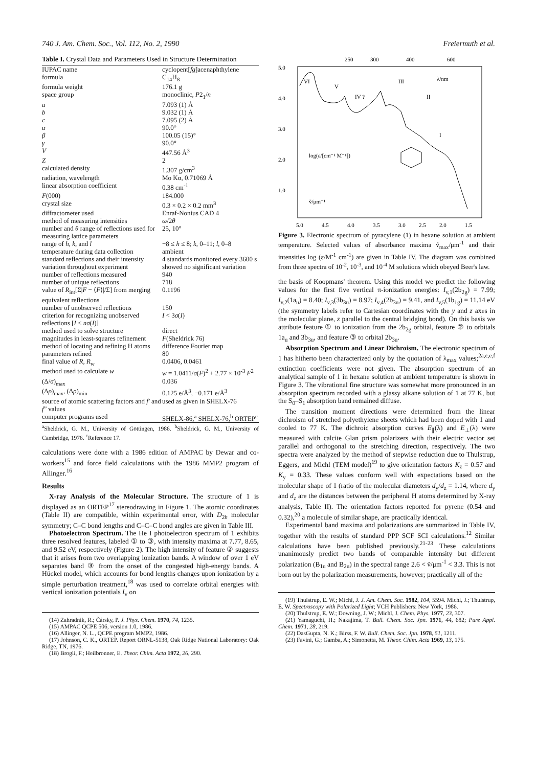740 J. Am. Chem. Soc., Vol. 112, No. 2, 1990 Freiermuth et al.
Table I. Crystal Data and Parameters Used in Structure Determination
| IUPAC name | cyclopent[ fg ]acenaphthylene |
| formula | C<sub>14</sub>H<sub>8</sub> |
| formula weight | 176.1 g |
| space group | monoclinic, P 2<sub>1</sub>/ n |
| a | 7.093 (1) Å |
| b | 9.032 (1) Å |
| c | 7.095 (2) Å |
| α | 90.0° |
| β | 100.05 (15)° |
| γ | 90.0° |
| V | 447.56 Å<sup>3</sup> |
| Z | 2 |
| calculated density | 1.307 g/cm<sup>3</sup> |
| radiation, wavelength | Mo Kα, 0.71069 Å |
| linear absorption coefficient | 0.38 cm<sup>-1</sup> |
| F (000) | 184.000 |
| crystal size | 0.3 × 0.2 × 0.2 mm<sup>3</sup> |
| diffractometer used | Enraf-Nonius CAD 4 |
| method of measuring intensities | ω /2 θ |
| number and θ range of reflections used for measuring lattice parameters | 25, 10° |
| range of h , k , and l | −8 ≤ h ≤ 8; k , 0–11; l , 0–8 |
| temperature during data collection | ambient |
| standard reflections and their intensity variation throughout experiment | 4 standards monitored every 3600 s showed no significant variation |
| number of reflections measured | 940 |
| number of unique reflections | 718 |
| value of R<sub>int</sub>[Σ/ F − ⟨ F ⟩//Σ] from merging equivalent reflections | 0.1196 |
| number of unobserved reflections | 150 |
| criterion for recognizing unobserved reflections [ I < nσ ( I )] | I < 3 σ ( I ) |
| method used to solve structure | direct |
| magnitudes in least-squares refinement | F (Sheldrick 76) |
| method of locating and refining H atoms | difference Fourier map |
| parameters refined | 80 |
| final value of R , R<sub>w</sub> | 0.0406, 0.0461 |
| method used to calculate w | w = 1.0411/ σ ( F )<sup>2</sup> + 2.77 × 10<sup>-3</sup> F<sup>2</sup> |
| (Δ/ σ )<sub>max</sub> | 0.036 |
| (Δ ρ )<sub>max</sub>, (Δ ρ )<sub>min</sub> | 0.125 e/Å<sup>3</sup>, −0.171 e/Å<sup>3</sup> |
| source of atomic scattering factors and f′ and f″ values | used as given in SHELX-76 |
| computer programs used | SHELX-86,<sup>a</sup> SHELX-76,<sup>b</sup> ORTEP<sup>c</sup> |
<sup>a</sup> Sheldrick, G. M., University of Göttingen, 1986. <sup>b</sup>Sheldrick, G. M., University of Cambridge, 1976. <sup>c</sup>Reference 17.
calculations were done with a 1986 edition of AMPAC by Dewar and co-workers<sup>15</sup> and force field calculations with the 1986 MMP2 program of Allinger.<sup>16</sup>
Results
X-ray Analysis of the Molecular Structure. The structure of 1 is displayed as an ORTEP<sup>17</sup> stereodrawing in Figure 1. The atomic coordinates (Table II) are compatible, within experimental error, with D<sub>2h</sub> molecular symmetry; C–C bond lengths and C–C–C bond angles are given in Table III.
Photoelectron Spectrum. The He I photoelectron spectrum of 1 exhibits three resolved features, labeled ① to ③, with intensity maxima at 7.77, 8.65, and 9.52 eV, respectively (Figure 2). The high intensity of feature ② suggests that it arises from two overlapping ionization bands. A window of over 1 eV separates band ③ from the onset of the congested high-energy bands. A Hückel model, which accounts for bond lengths changes upon ionization by a simple perturbation treatment,<sup>18</sup> was used to correlate orbital energies with vertical ionization potentials I<sub>v</sub> on
(14) Zahradnik, R.; Čársky, P. J. Phys. Chem. 1970, 74, 1235.
(15) AMPAC QCPE 506, version 1.0, 1986.
(16) Allinger, N. L., QCPE program MMP2, 1986.
(17) Johnson, C. K., ORTEP. Report ORNL-5138, Oak Ridge National Laboratory: Oak Ridge, TN, 1976.
(18) Brogli, F.; Heilbronner, E. Theor. Chim. Acta 1972, 26, 290.
250
300
400
600
5.0
4.0
3.0
2.0
1.0
5.0
4.5
4.0
3.5
3.0
2.5
2.0
1.5
VI
V
IV ?
III
II
I
λ/nm
log(ε/[cm⁻¹ M⁻¹])
ṽ/μm⁻¹
Figure 3. Electronic spectrum of pyracylene (1) in hexane solution at ambient temperature. Selected values of absorbance maxima ṽ<sub>max</sub>/μm<sup>-1</sup> and their intensities log (ε/M<sup>-1</sup> cm<sup>-1</sup>) are given in Table IV. The diagram was combined from three spectra of 10<sup>-2</sup>, 10<sup>-3</sup>, and 10<sup>-4</sup> M solutions which obeyed Beer's law.
the basis of Koopmans' theorem. Using this model we predict the following values for the first five vertical π-ionization energies: I<sub>v,1</sub>(2b<sub>2g</sub>) = 7.99; I<sub>v,2</sub>(1a<sub>u</sub>) = 8.40; I<sub>v,3</sub>(3b<sub>3u</sub>) = 8.97; I<sub>v,4</sub>(2b<sub>3u</sub>) = 9.41, and I<sub>v,5</sub>(1b<sub>1g</sub>) = 11.14 eV (the symmetry labels refer to Cartesian coordinates with the y and z axes in the molecular plane, z parallel to the central bridging bond). On this basis we attribute feature ① to ionization from the 2b<sub>2g</sub> orbital, feature ② to orbitals 1a<sub>u</sub> and 3b<sub>3u</sub>, and feature ③ to orbital 2b<sub>3u</sub>.
Absorption Spectrum and Linear Dichroism. The electronic spectrum of 1 has hitherto been characterized only by the quotation of λ<sub>max</sub> values;<sup>2a,c,e,f</sup> extinction coefficients were not given. The absorption spectrum of an analytical sample of 1 in hexane solution at ambient temperature is shown in Figure 3. The vibrational fine structure was somewhat more pronounced in an absorption spectrum recorded with a glassy alkane solution of 1 at 77 K, but the S<sub>0</sub>–S<sub>1</sub> absorption band remained diffuse.
The transition moment directions were determined from the linear dichroism of stretched polyethylene sheets which had been doped with 1 and cooled to 77 K. The dichroic absorption curves E<sub>∥</sub>(λ) and E<sub>⊥</sub>(λ) were measured with calcite Glan prism polarizers with their electric vector set parallel and orthogonal to the stretching direction, respectively. The two spectra were analyzed by the method of stepwise reduction due to Thulstrup, Eggers, and Michl (TEM model)<sup>19</sup> to give orientation factors K<sub>z</sub> = 0.57 and K<sub>y</sub> = 0.33. These values conform well with expectations based on the molecular shape of 1 (ratio of the molecular diameters d<sub>y</sub>/d<sub>z</sub> = 1.14, where d<sub>y</sub> and d<sub>z</sub> are the distances between the peripheral H atoms determined by X-ray analysis, Table II). The orientation factors reported for pyrene (0.54 and 0.32),<sup>20</sup> a molecule of similar shape, are practically identical.
Experimental band maxima and polarizations are summarized in Table IV, together with the results of standard PPP SCF SCI calculations.<sup>12</sup> Similar calculations have been published previously.<sup>21-23</sup> These calculations unanimously predict two bands of comparable intensity but different polarization (B<sub>1u</sub> and B<sub>2u</sub>) in the spectral range 2.6 < ṽ/μm<sup>-1</sup> < 3.3. This is not born out by the polarization measurements, however; practically all of the
(19) Thulstrup, E. W.; Michl, J. J. Am. Chem. Soc. 1982, 104, 5594. Michl, J.; Thulstrup, E. W. Spectroscopy with Polarized Light; VCH Publishers: New York, 1986.
(20) Thulstrup, E. W.; Downing, J. W.; Michl, J. Chem. Phys. 1977, 23, 307.
(21) Yamaguchi, H.; Nakajima, T. Bull. Chem. Soc. Jpn. 1971, 44, 682; Pure Appl. Chem. 1971, 28, 219.
(22) DasGupta, N. K.; Birss, F. W. Bull. Chem. Soc. Jpn. 1978, 51, 1211.
(23) Favini, G.; Gamba, A.; Simonetta, M. Theor. Chim. Acta 1969, 13, 175.